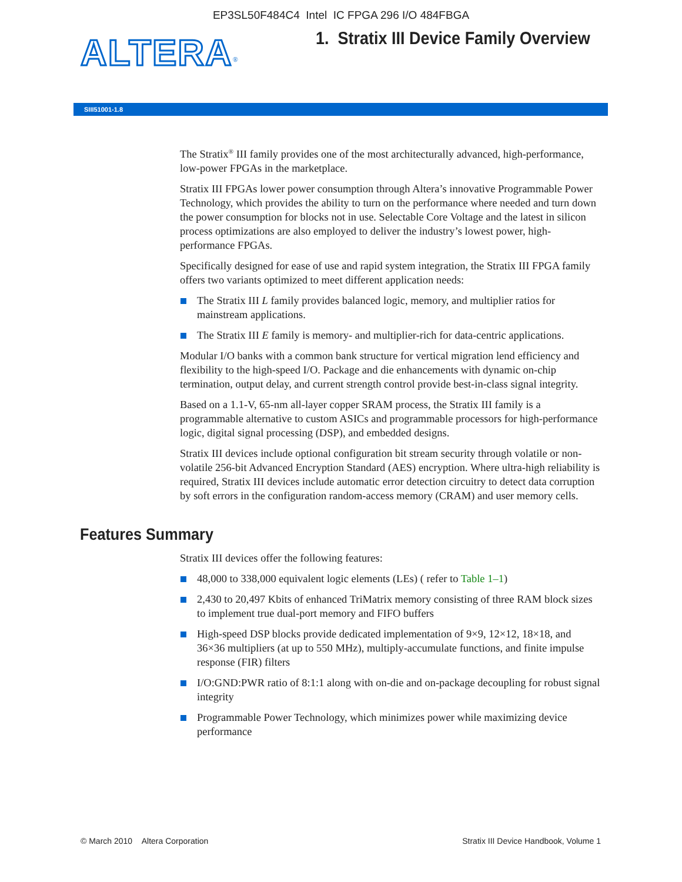EP3SL50F484C4 Intel IC FPGA 296 I/O 484FBGA
ALTERA<sup>®</sup>
1. Stratix III Device Family Overview
SIII51001-1.8
The Stratix<sup>®</sup> III family provides one of the most architecturally advanced, high-performance, low-power FPGAs in the marketplace.
Stratix III FPGAs lower power consumption through Altera’s innovative Programmable Power Technology, which provides the ability to turn on the performance where needed and turn down the power consumption for blocks not in use. Selectable Core Voltage and the latest in silicon process optimizations are also employed to deliver the industry’s lowest power, high-performance FPGAs.
Specifically designed for ease of use and rapid system integration, the Stratix III FPGA family offers two variants optimized to meet different application needs:
The Stratix III L family provides balanced logic, memory, and multiplier ratios for mainstream applications.
The Stratix III E family is memory- and multiplier-rich for data-centric applications.
Modular I/O banks with a common bank structure for vertical migration lend efficiency and flexibility to the high-speed I/O. Package and die enhancements with dynamic on-chip termination, output delay, and current strength control provide best-in-class signal integrity.
Based on a 1.1-V, 65-nm all-layer copper SRAM process, the Stratix III family is a programmable alternative to custom ASICs and programmable processors for high-performance logic, digital signal processing (DSP), and embedded designs.
Stratix III devices include optional configuration bit stream security through volatile or non-volatile 256-bit Advanced Encryption Standard (AES) encryption. Where ultra-high reliability is required, Stratix III devices include automatic error detection circuitry to detect data corruption by soft errors in the configuration random-access memory (CRAM) and user memory cells.
Features Summary
Stratix III devices offer the following features:
48,000 to 338,000 equivalent logic elements (LEs) ( refer to Table 1–1)
2,430 to 20,497 Kbits of enhanced TriMatrix memory consisting of three RAM block sizes to implement true dual-port memory and FIFO buffers
High-speed DSP blocks provide dedicated implementation of 9×9, 12×12, 18×18, and 36×36 multipliers (at up to 550 MHz), multiply-accumulate functions, and finite impulse response (FIR) filters
I/O:GND:PWR ratio of 8:1:1 along with on-die and on-package decoupling for robust signal integrity
Programmable Power Technology, which minimizes power while maximizing device performance
© March 2010 Altera Corporation Stratix III Device Handbook, Volume 1